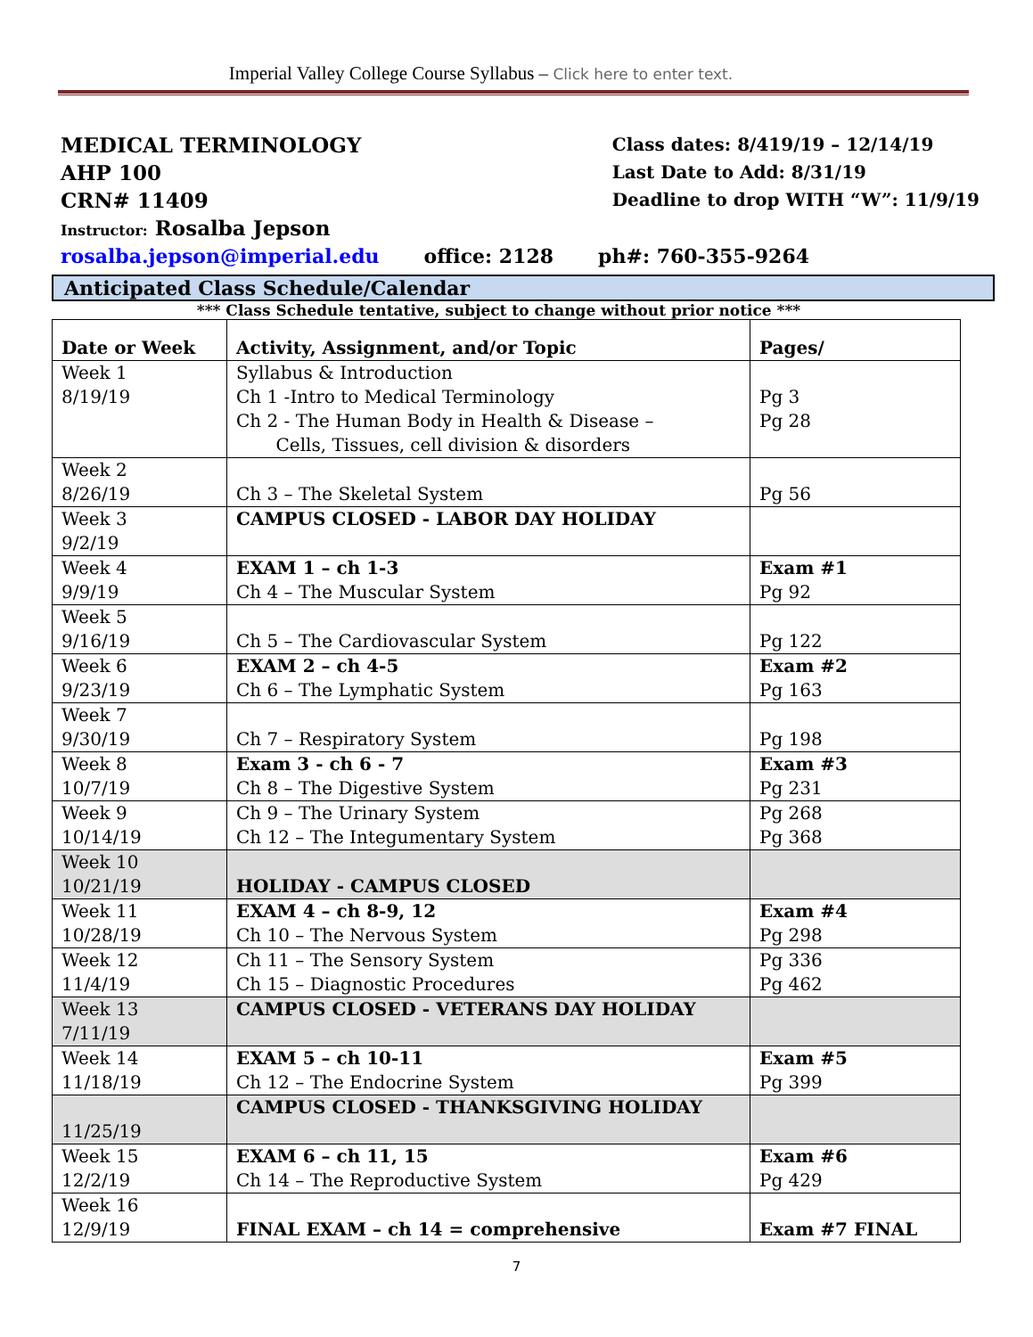Imperial Valley College Course Syllabus – Click here to enter text.
MEDICAL TERMINOLOGY
AHP 100
CRN# 11409
Instructor: Rosalba Jepson
Class dates: 8/419/19 – 12/14/19
Last Date to Add: 8/31/19
Deadline to drop WITH “W”: 11/9/19
rosalba.jepson@imperial.edu office: 2128 ph#: 760-355-9264
Anticipated Class Schedule/Calendar
*** Class Schedule tentative, subject to change without prior notice ***
| Date or Week | Activity, Assignment, and/or Topic | Pages/ |
| --- | --- | --- |
| Week 1 8/19/19 | Syllabus & Introduction Ch 1 -Intro to Medical Terminology Ch 2 - The Human Body in Health & Disease – Cells, Tissues, cell division & disorders | Pg 3 Pg 28 |
| Week 2 8/26/19 | Ch 3 – The Skeletal System | Pg 56 |
| Week 3 9/2/19 | CAMPUS CLOSED - LABOR DAY HOLIDAY | |
| Week 4 9/9/19 | EXAM 1 – ch 1-3 Ch 4 – The Muscular System | Exam #1 Pg 92 |
| Week 5 9/16/19 | Ch 5 – The Cardiovascular System | Pg 122 |
| Week 6 9/23/19 | EXAM 2 – ch 4-5 Ch 6 – The Lymphatic System | Exam #2 Pg 163 |
| Week 7 9/30/19 | Ch 7 – Respiratory System | Pg 198 |
| Week 8 10/7/19 | Exam 3 - ch 6 - 7 Ch 8 – The Digestive System | Exam #3 Pg 231 |
| Week 9 10/14/19 | Ch 9 – The Urinary System Ch 12 – The Integumentary System | Pg 268 Pg 368 |
| Week 10 10/21/19 | HOLIDAY - CAMPUS CLOSED | |
| Week 11 10/28/19 | EXAM 4 – ch 8-9, 12 Ch 10 – The Nervous System | Exam #4 Pg 298 |
| Week 12 11/4/19 | Ch 11 – The Sensory System Ch 15 – Diagnostic Procedures | Pg 336 Pg 462 |
| Week 13 7/11/19 | CAMPUS CLOSED - VETERANS DAY HOLIDAY | |
| Week 14 11/18/19 | EXAM 5 – ch 10-11 Ch 12 – The Endocrine System | Exam #5 Pg 399 |
| 11/25/19 | CAMPUS CLOSED - THANKSGIVING HOLIDAY | |
| Week 15 12/2/19 | EXAM 6 – ch 11, 15 Ch 14 – The Reproductive System | Exam #6 Pg 429 |
| Week 16 12/9/19 | FINAL EXAM – ch 14 = comprehensive | Exam #7 FINAL |
7